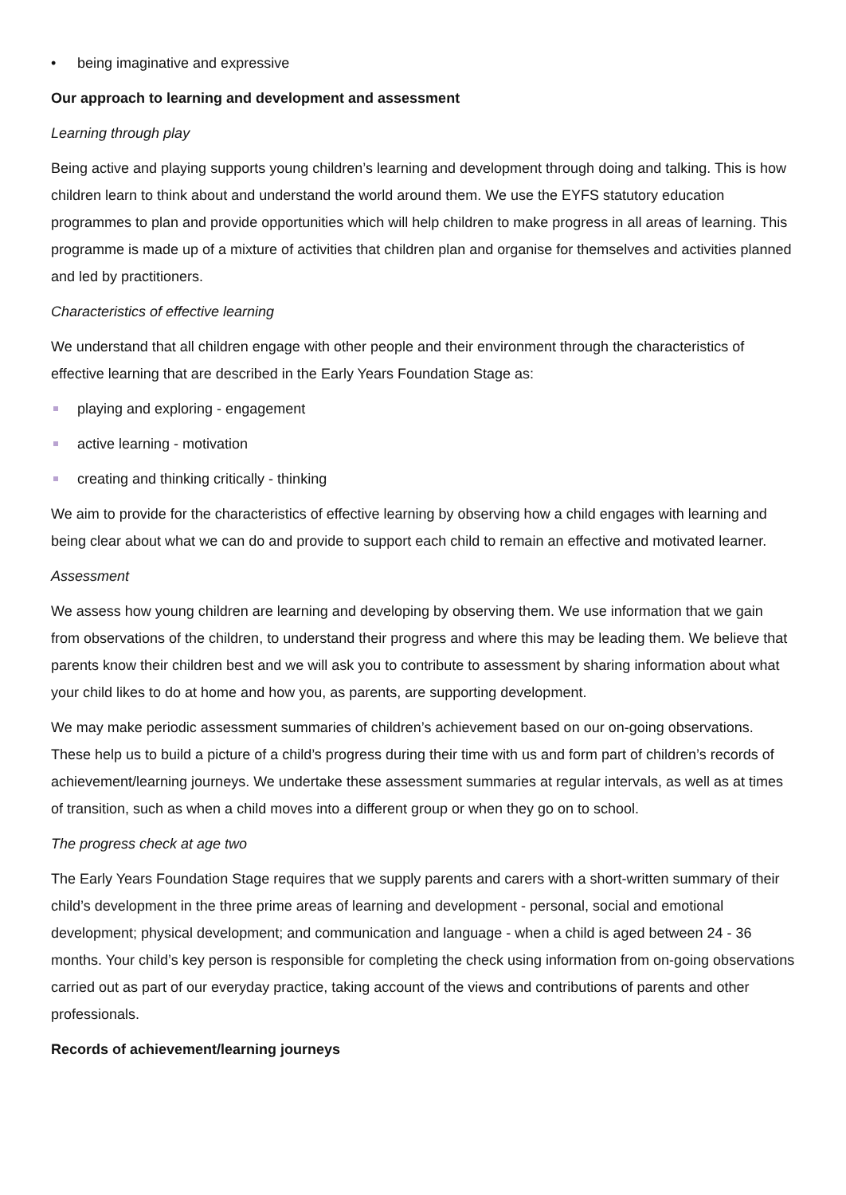• being imaginative and expressive
Our approach to learning and development and assessment
Learning through play
Being active and playing supports young children’s learning and development through doing and talking. This is how children learn to think about and understand the world around them. We use the EYFS statutory education programmes to plan and provide opportunities which will help children to make progress in all areas of learning. This programme is made up of a mixture of activities that children plan and organise for themselves and activities planned and led by practitioners.
Characteristics of effective learning
We understand that all children engage with other people and their environment through the characteristics of effective learning that are described in the Early Years Foundation Stage as:
playing and exploring - engagement
active learning - motivation
creating and thinking critically - thinking
We aim to provide for the characteristics of effective learning by observing how a child engages with learning and being clear about what we can do and provide to support each child to remain an effective and motivated learner.
Assessment
We assess how young children are learning and developing by observing them. We use information that we gain from observations of the children, to understand their progress and where this may be leading them. We believe that parents know their children best and we will ask you to contribute to assessment by sharing information about what your child likes to do at home and how you, as parents, are supporting development.
We may make periodic assessment summaries of children’s achievement based on our on-going observations. These help us to build a picture of a child’s progress during their time with us and form part of children’s records of achievement/learning journeys. We undertake these assessment summaries at regular intervals, as well as at times of transition, such as when a child moves into a different group or when they go on to school.
The progress check at age two
The Early Years Foundation Stage requires that we supply parents and carers with a short-written summary of their child’s development in the three prime areas of learning and development - personal, social and emotional development; physical development; and communication and language - when a child is aged between 24 - 36 months. Your child’s key person is responsible for completing the check using information from on-going observations carried out as part of our everyday practice, taking account of the views and contributions of parents and other professionals.
Records of achievement/learning journeys